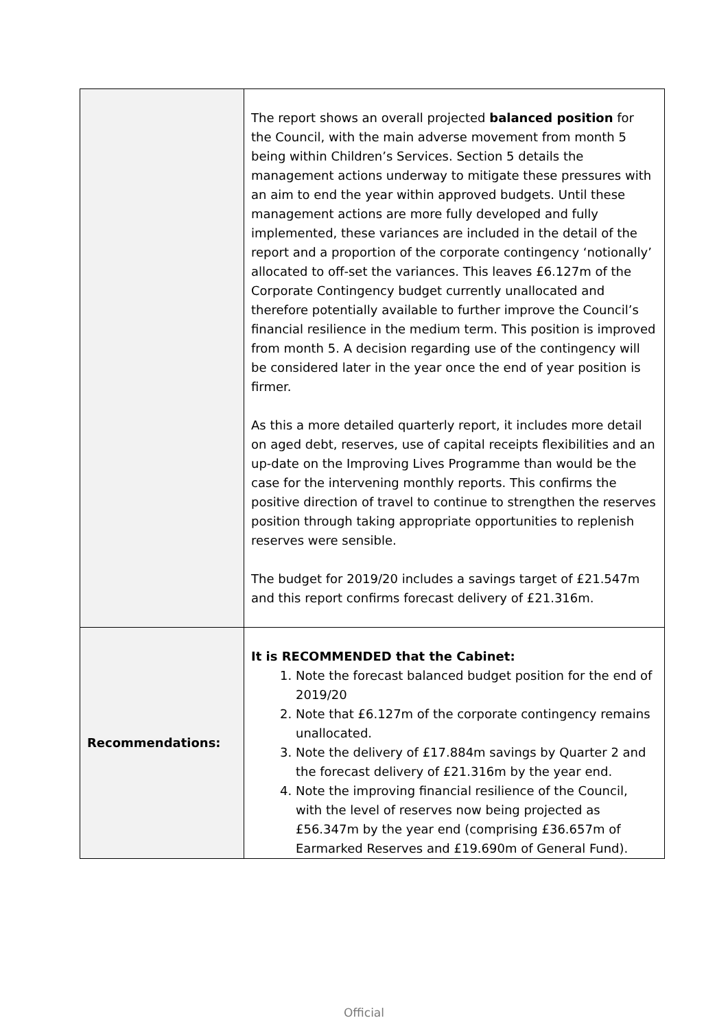| | The report shows an overall projected balanced position for the Council, with the main adverse movement from month 5 being within Children’s Services. Section 5 details the management actions underway to mitigate these pressures with an aim to end the year within approved budgets. Until these management actions are more fully developed and fully implemented, these variances are included in the detail of the report and a proportion of the corporate contingency ‘notionally’ allocated to off-set the variances. This leaves £6.127m of the Corporate Contingency budget currently unallocated and therefore potentially available to further improve the Council’s financial resilience in the medium term. This position is improved from month 5. A decision regarding use of the contingency will be considered later in the year once the end of year position is firmer. As this a more detailed quarterly report, it includes more detail on aged debt, reserves, use of capital receipts flexibilities and an up-date on the Improving Lives Programme than would be the case for the intervening monthly reports. This confirms the positive direction of travel to continue to strengthen the reserves position through taking appropriate opportunities to replenish reserves were sensible. The budget for 2019/20 includes a savings target of £21.547m and this report confirms forecast delivery of £21.316m. |
| Recommendations: | It is RECOMMENDED that the Cabinet: 1. Note the forecast balanced budget position for the end of 2019/20 2. Note that £6.127m of the corporate contingency remains unallocated. 3. Note the delivery of £17.884m savings by Quarter 2 and the forecast delivery of £21.316m by the year end. 4. Note the improving financial resilience of the Council, with the level of reserves now being projected as £56.347m by the year end (comprising £36.657m of Earmarked Reserves and £19.690m of General Fund). |
Official